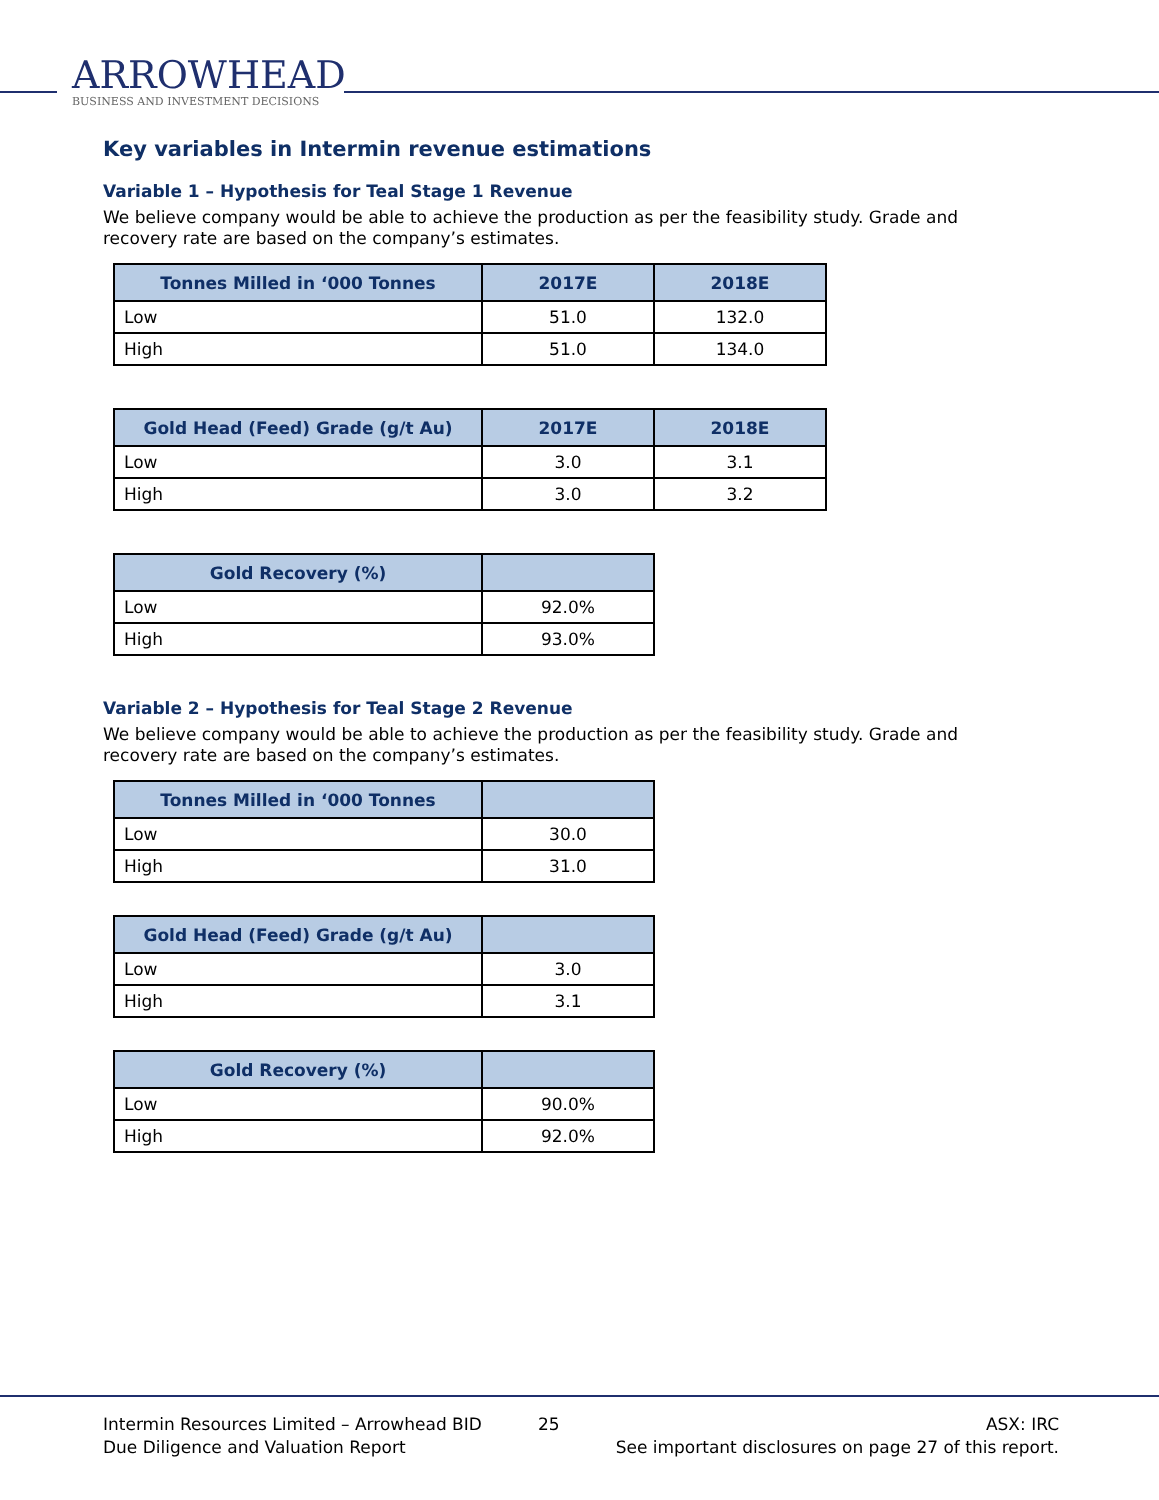ARROWHEAD
BUSINESS AND INVESTMENT DECISIONS
Key variables in Intermin revenue estimations
Variable 1 – Hypothesis for Teal Stage 1 Revenue
We believe company would be able to achieve the production as per the feasibility study. Grade and recovery rate are based on the company’s estimates.
| Tonnes Milled in ‘000 Tonnes | 2017E | 2018E |
| --- | --- | --- |
| Low | 51.0 | 132.0 |
| High | 51.0 | 134.0 |
| Gold Head (Feed) Grade (g/t Au) | 2017E | 2018E |
| --- | --- | --- |
| Low | 3.0 | 3.1 |
| High | 3.0 | 3.2 |
| Gold Recovery (%) | |
| --- | --- |
| Low | 92.0% |
| High | 93.0% |
Variable 2 – Hypothesis for Teal Stage 2 Revenue
We believe company would be able to achieve the production as per the feasibility study. Grade and recovery rate are based on the company’s estimates.
| Tonnes Milled in ‘000 Tonnes | |
| --- | --- |
| Low | 30.0 |
| High | 31.0 |
| Gold Head (Feed) Grade (g/t Au) | |
| --- | --- |
| Low | 3.0 |
| High | 3.1 |
| Gold Recovery (%) | |
| --- | --- |
| Low | 90.0% |
| High | 92.0% |
Intermin Resources Limited – Arrowhead BID
Due Diligence and Valuation Report
25 ASX: IRC
See important disclosures on page 27 of this report.